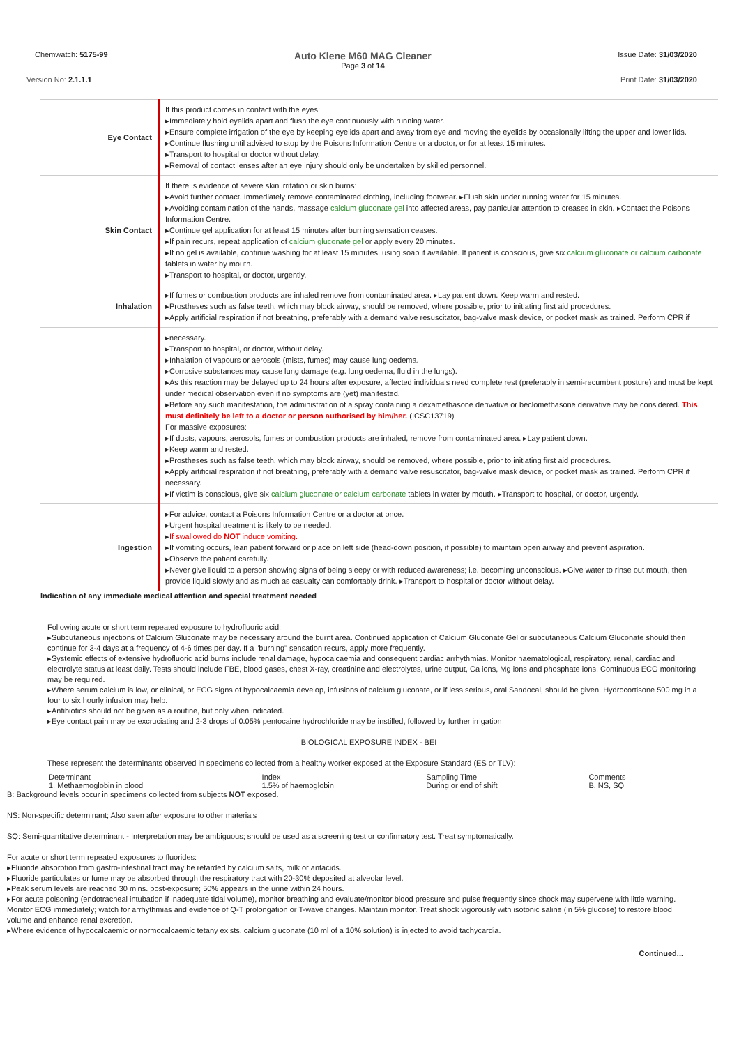Chemwatch: 5175-99 Auto Klene M60 MAG Cleaner
Page 3 of 14 Issue Date: 31/03/2020
Version No: 2.1.1.1 Print Date: 31/03/2020
| Eye Contact | If this product comes in contact with the eyes: ▸Immediately hold eyelids apart and flush the eye continuously with running water. ▸Ensure complete irrigation of the eye by keeping eyelids apart and away from eye and moving the eyelids by occasionally lifting the upper and lower lids. ▸Continue flushing until advised to stop by the Poisons Information Centre or a doctor, or for at least 15 minutes. ▸Transport to hospital or doctor without delay. ▸Removal of contact lenses after an eye injury should only be undertaken by skilled personnel. |
| Skin Contact | If there is evidence of severe skin irritation or skin burns: ▸Avoid further contact. Immediately remove contaminated clothing, including footwear. ▸Flush skin under running water for 15 minutes. ▸Avoiding contamination of the hands, massage calcium gluconate gel into affected areas, pay particular attention to creases in skin. ▸Contact the Poisons Information Centre. ▸Continue gel application for at least 15 minutes after burning sensation ceases. ▸If pain recurs, repeat application of calcium gluconate gel or apply every 20 minutes. ▸If no gel is available, continue washing for at least 15 minutes, using soap if available. If patient is conscious, give six calcium gluconate or calcium carbonate tablets in water by mouth. ▸Transport to hospital, or doctor, urgently. |
| Inhalation | ▸If fumes or combustion products are inhaled remove from contaminated area. ▸Lay patient down. Keep warm and rested. ▸Prostheses such as false teeth, which may block airway, should be removed, where possible, prior to initiating first aid procedures. ▸Apply artificial respiration if not breathing, preferably with a demand valve resuscitator, bag-valve mask device, or pocket mask as trained. Perform CPR if |
| | ▸necessary. ▸Transport to hospital, or doctor, without delay. ▸Inhalation of vapours or aerosols (mists, fumes) may cause lung oedema. ▸Corrosive substances may cause lung damage (e.g. lung oedema, fluid in the lungs). ▸As this reaction may be delayed up to 24 hours after exposure, affected individuals need complete rest (preferably in semi-recumbent posture) and must be kept under medical observation even if no symptoms are (yet) manifested. ▸Before any such manifestation, the administration of a spray containing a dexamethasone derivative or beclomethasone derivative may be considered. This must definitely be left to a doctor or person authorised by him/her. (ICSC13719) For massive exposures: ▸If dusts, vapours, aerosols, fumes or combustion products are inhaled, remove from contaminated area. ▸Lay patient down. ▸Keep warm and rested. ▸Prostheses such as false teeth, which may block airway, should be removed, where possible, prior to initiating first aid procedures. ▸Apply artificial respiration if not breathing, preferably with a demand valve resuscitator, bag-valve mask device, or pocket mask as trained. Perform CPR if necessary. ▸If victim is conscious, give six calcium gluconate or calcium carbonate tablets in water by mouth. ▸Transport to hospital, or doctor, urgently. |
| Ingestion | ▸For advice, contact a Poisons Information Centre or a doctor at once. ▸Urgent hospital treatment is likely to be needed. ▸ If swallowed do NOT induce vomiting. ▸If vomiting occurs, lean patient forward or place on left side (head-down position, if possible) to maintain open airway and prevent aspiration. ▸Observe the patient carefully. ▸Never give liquid to a person showing signs of being sleepy or with reduced awareness; i.e. becoming unconscious. ▸Give water to rinse out mouth, then provide liquid slowly and as much as casualty can comfortably drink. ▸Transport to hospital or doctor without delay. |
Indication of any immediate medical attention and special treatment needed
Following acute or short term repeated exposure to hydrofluoric acid:
▸Subcutaneous injections of Calcium Gluconate may be necessary around the burnt area. Continued application of Calcium Gluconate Gel or subcutaneous Calcium Gluconate should then continue for 3-4 days at a frequency of 4-6 times per day. If a "burning" sensation recurs, apply more frequently.
▸Systemic effects of extensive hydrofluoric acid burns include renal damage, hypocalcaemia and consequent cardiac arrhythmias. Monitor haematological, respiratory, renal, cardiac and electrolyte status at least daily. Tests should include FBE, blood gases, chest X-ray, creatinine and electrolytes, urine output, Ca ions, Mg ions and phosphate ions. Continuous ECG monitoring may be required.
▸Where serum calcium is low, or clinical, or ECG signs of hypocalcaemia develop, infusions of calcium gluconate, or if less serious, oral Sandocal, should be given. Hydrocortisone 500 mg in a four to six hourly infusion may help.
▸Antibiotics should not be given as a routine, but only when indicated.
▸Eye contact pain may be excruciating and 2-3 drops of 0.05% pentocaine hydrochloride may be instilled, followed by further irrigation
BIOLOGICAL EXPOSURE INDEX - BEI
These represent the determinants observed in specimens collected from a healthy worker exposed at the Exposure Standard (ES or TLV):
| Determinant | Index | Sampling Time | Comments |
| --- | --- | --- | --- |
| 1. Methaemoglobin in blood | 1.5% of haemoglobin | During or end of shift | B, NS, SQ |
B: Background levels occur in specimens collected from subjects NOT exposed.
NS: Non-specific determinant; Also seen after exposure to other materials
SQ: Semi-quantitative determinant - Interpretation may be ambiguous; should be used as a screening test or confirmatory test. Treat symptomatically.
For acute or short term repeated exposures to fluorides:
▸Fluoride absorption from gastro-intestinal tract may be retarded by calcium salts, milk or antacids.
▸Fluoride particulates or fume may be absorbed through the respiratory tract with 20-30% deposited at alveolar level.
▸Peak serum levels are reached 30 mins. post-exposure; 50% appears in the urine within 24 hours.
▸For acute poisoning (endotracheal intubation if inadequate tidal volume), monitor breathing and evaluate/monitor blood pressure and pulse frequently since shock may supervene with little warning. Monitor ECG immediately; watch for arrhythmias and evidence of Q-T prolongation or T-wave changes. Maintain monitor. Treat shock vigorously with isotonic saline (in 5% glucose) to restore blood volume and enhance renal excretion.
▸Where evidence of hypocalcaemic or normocalcaemic tetany exists, calcium gluconate (10 ml of a 10% solution) is injected to avoid tachycardia.
Continued...